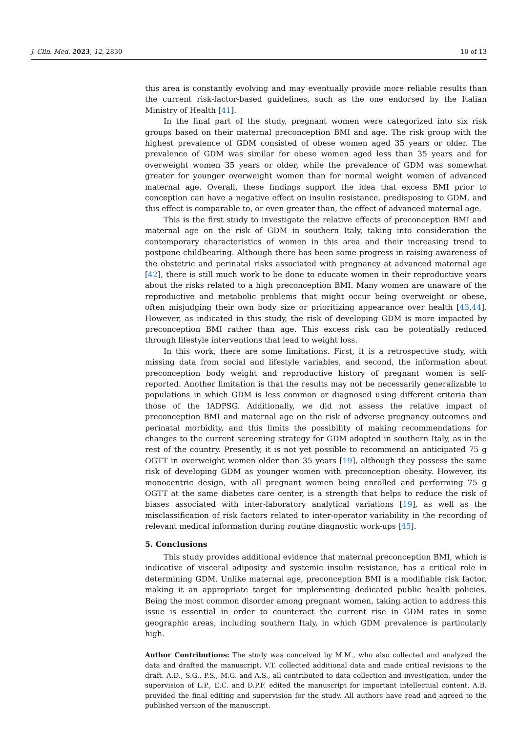J. Clin. Med. 2023, 12, 2830 10 of 13
this area is constantly evolving and may eventually provide more reliable results than the current risk-factor-based guidelines, such as the one endorsed by the Italian Ministry of Health [41].
In the final part of the study, pregnant women were categorized into six risk groups based on their maternal preconception BMI and age. The risk group with the highest prevalence of GDM consisted of obese women aged 35 years or older. The prevalence of GDM was similar for obese women aged less than 35 years and for overweight women 35 years or older, while the prevalence of GDM was somewhat greater for younger overweight women than for normal weight women of advanced maternal age. Overall, these findings support the idea that excess BMI prior to conception can have a negative effect on insulin resistance, predisposing to GDM, and this effect is comparable to, or even greater than, the effect of advanced maternal age.
This is the first study to investigate the relative effects of preconception BMI and maternal age on the risk of GDM in southern Italy, taking into consideration the contemporary characteristics of women in this area and their increasing trend to postpone childbearing. Although there has been some progress in raising awareness of the obstetric and perinatal risks associated with pregnancy at advanced maternal age [42], there is still much work to be done to educate women in their reproductive years about the risks related to a high preconception BMI. Many women are unaware of the reproductive and metabolic problems that might occur being overweight or obese, often misjudging their own body size or prioritizing appearance over health [43,44]. However, as indicated in this study, the risk of developing GDM is more impacted by preconception BMI rather than age. This excess risk can be potentially reduced through lifestyle interventions that lead to weight loss.
In this work, there are some limitations. First, it is a retrospective study, with missing data from social and lifestyle variables, and second, the information about preconception body weight and reproductive history of pregnant women is self-reported. Another limitation is that the results may not be necessarily generalizable to populations in which GDM is less common or diagnosed using different criteria than those of the IADPSG. Additionally, we did not assess the relative impact of preconception BMI and maternal age on the risk of adverse pregnancy outcomes and perinatal morbidity, and this limits the possibility of making recommendations for changes to the current screening strategy for GDM adopted in southern Italy, as in the rest of the country. Presently, it is not yet possible to recommend an anticipated 75 g OGTT in overweight women older than 35 years [19], although they possess the same risk of developing GDM as younger women with preconception obesity. However, its monocentric design, with all pregnant women being enrolled and performing 75 g OGTT at the same diabetes care center, is a strength that helps to reduce the risk of biases associated with inter-laboratory analytical variations [19], as well as the misclassification of risk factors related to inter-operator variability in the recording of relevant medical information during routine diagnostic work-ups [45].
5. Conclusions
This study provides additional evidence that maternal preconception BMI, which is indicative of visceral adiposity and systemic insulin resistance, has a critical role in determining GDM. Unlike maternal age, preconception BMI is a modifiable risk factor, making it an appropriate target for implementing dedicated public health policies. Being the most common disorder among pregnant women, taking action to address this issue is essential in order to counteract the current rise in GDM rates in some geographic areas, including southern Italy, in which GDM prevalence is particularly high.
Author Contributions: The study was conceived by M.M., who also collected and analyzed the data and drafted the manuscript. V.T. collected additional data and made critical revisions to the draft. A.D., S.G., P.S., M.G. and A.S., all contributed to data collection and investigation, under the supervision of L.P., E.C. and D.P.F. edited the manuscript for important intellectual content. A.B. provided the final editing and supervision for the study. All authors have read and agreed to the published version of the manuscript.